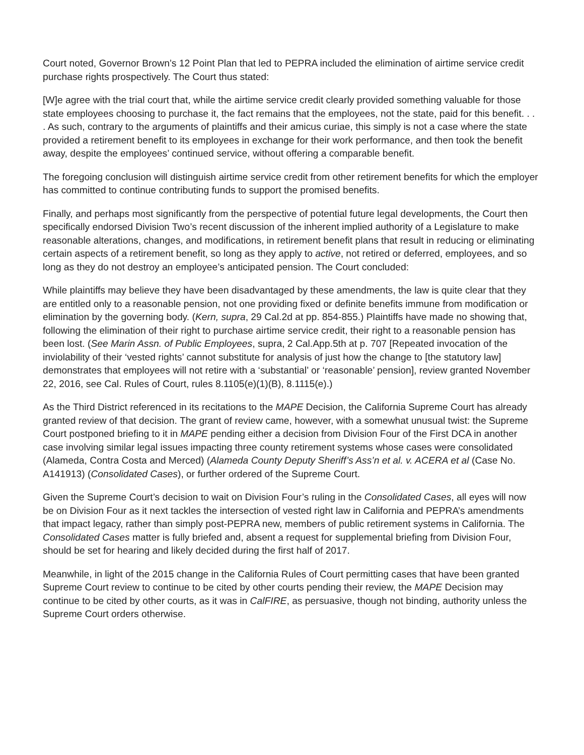Court noted, Governor Brown’s 12 Point Plan that led to PEPRA included the elimination of airtime service credit purchase rights prospectively. The Court thus stated:
[W]e agree with the trial court that, while the airtime service credit clearly provided something valuable for those state employees choosing to purchase it, the fact remains that the employees, not the state, paid for this benefit. . . . As such, contrary to the arguments of plaintiffs and their amicus curiae, this simply is not a case where the state provided a retirement benefit to its employees in exchange for their work performance, and then took the benefit away, despite the employees’ continued service, without offering a comparable benefit.
The foregoing conclusion will distinguish airtime service credit from other retirement benefits for which the employer has committed to continue contributing funds to support the promised benefits.
Finally, and perhaps most significantly from the perspective of potential future legal developments, the Court then specifically endorsed Division Two’s recent discussion of the inherent implied authority of a Legislature to make reasonable alterations, changes, and modifications, in retirement benefit plans that result in reducing or eliminating certain aspects of a retirement benefit, so long as they apply to active, not retired or deferred, employees, and so long as they do not destroy an employee’s anticipated pension. The Court concluded:
While plaintiffs may believe they have been disadvantaged by these amendments, the law is quite clear that they are entitled only to a reasonable pension, not one providing fixed or definite benefits immune from modification or elimination by the governing body. (Kern, supra, 29 Cal.2d at pp. 854-855.) Plaintiffs have made no showing that, following the elimination of their right to purchase airtime service credit, their right to a reasonable pension has been lost. (See Marin Assn. of Public Employees, supra, 2 Cal.App.5th at p. 707 [Repeated invocation of the inviolability of their ‘vested rights’ cannot substitute for analysis of just how the change to [the statutory law] demonstrates that employees will not retire with a ‘substantial’ or ‘reasonable’ pension], review granted November 22, 2016, see Cal. Rules of Court, rules 8.1105(e)(1)(B), 8.1115(e).)
As the Third District referenced in its recitations to the MAPE Decision, the California Supreme Court has already granted review of that decision. The grant of review came, however, with a somewhat unusual twist: the Supreme Court postponed briefing to it in MAPE pending either a decision from Division Four of the First DCA in another case involving similar legal issues impacting three county retirement systems whose cases were consolidated (Alameda, Contra Costa and Merced) (Alameda County Deputy Sheriff’s Ass’n et al. v. ACERA et al (Case No. A141913) (Consolidated Cases), or further ordered of the Supreme Court.
Given the Supreme Court’s decision to wait on Division Four’s ruling in the Consolidated Cases, all eyes will now be on Division Four as it next tackles the intersection of vested right law in California and PEPRA’s amendments that impact legacy, rather than simply post-PEPRA new, members of public retirement systems in California. The Consolidated Cases matter is fully briefed and, absent a request for supplemental briefing from Division Four, should be set for hearing and likely decided during the first half of 2017.
Meanwhile, in light of the 2015 change in the California Rules of Court permitting cases that have been granted Supreme Court review to continue to be cited by other courts pending their review, the MAPE Decision may continue to be cited by other courts, as it was in CalFIRE, as persuasive, though not binding, authority unless the Supreme Court orders otherwise.